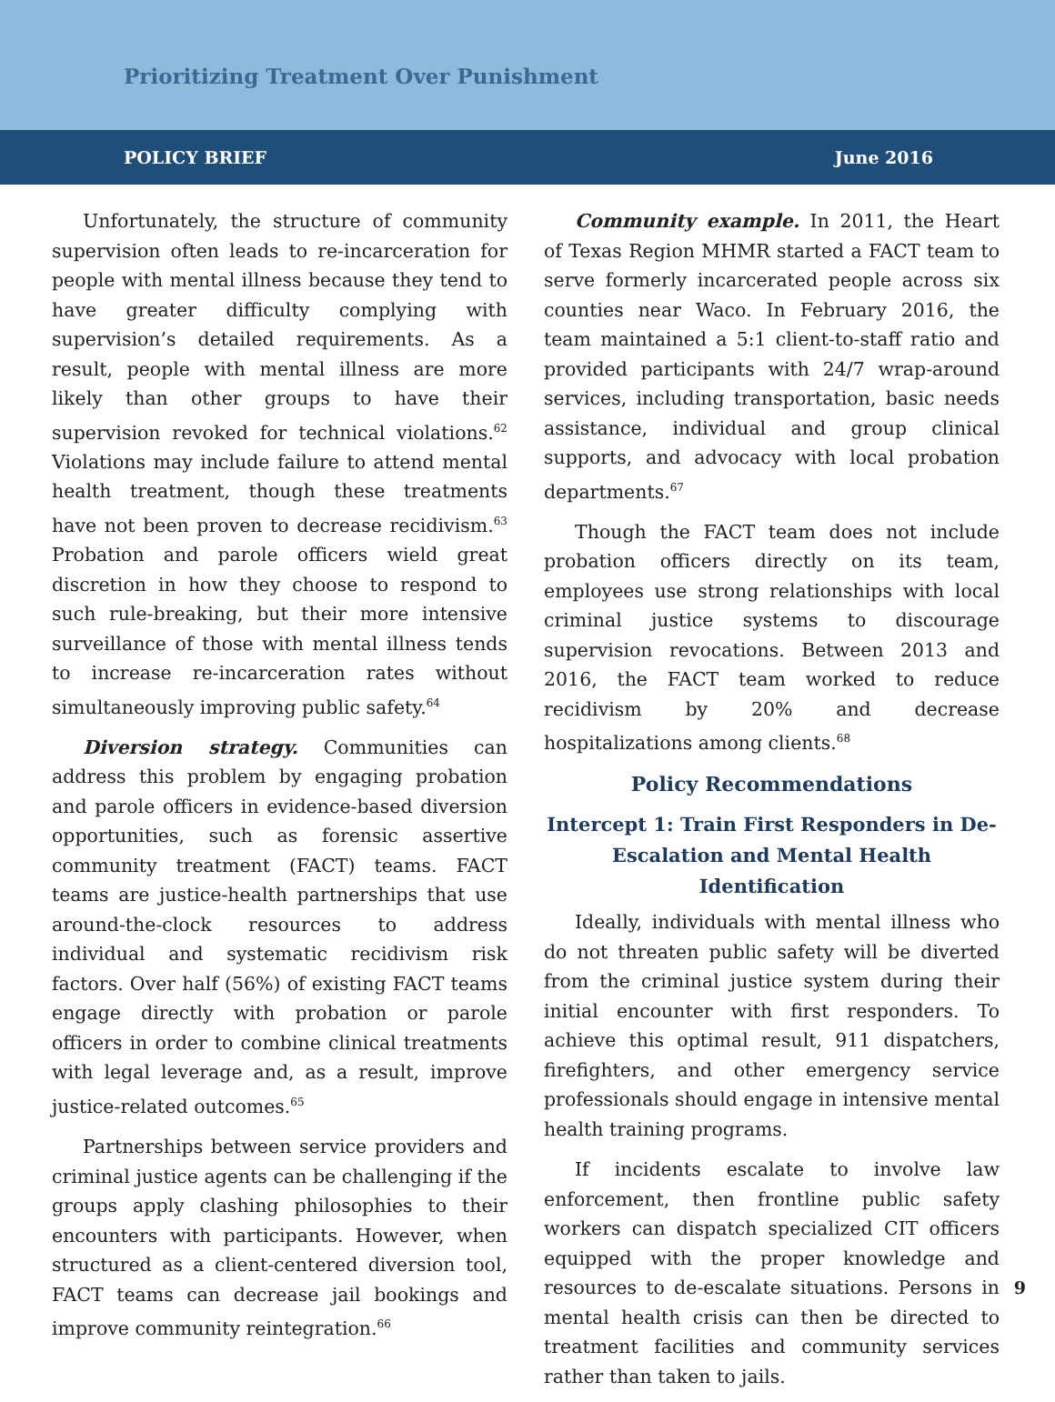Prioritizing Treatment Over Punishment
POLICY BRIEF June 2016
Unfortunately, the structure of community supervision often leads to re-incarceration for people with mental illness because they tend to have greater difficulty complying with supervision’s detailed requirements. As a result, people with mental illness are more likely than other groups to have their supervision revoked for technical violations.<sup>62</sup> Violations may include failure to attend mental health treatment, though these treatments have not been proven to decrease recidivism.<sup>63</sup> Probation and parole officers wield great discretion in how they choose to respond to such rule-breaking, but their more intensive surveillance of those with mental illness tends to increase re-incarceration rates without simultaneously improving public safety.<sup>64</sup>
Diversion strategy. Communities can address this problem by engaging probation and parole officers in evidence-based diversion opportunities, such as forensic assertive community treatment (FACT) teams. FACT teams are justice-health partnerships that use around-the-clock resources to address individual and systematic recidivism risk factors. Over half (56%) of existing FACT teams engage directly with probation or parole officers in order to combine clinical treatments with legal leverage and, as a result, improve justice-related outcomes.<sup>65</sup>
Partnerships between service providers and criminal justice agents can be challenging if the groups apply clashing philosophies to their encounters with participants. However, when structured as a client-centered diversion tool, FACT teams can decrease jail bookings and improve community reintegration.<sup>66</sup>
Community example. In 2011, the Heart of Texas Region MHMR started a FACT team to serve formerly incarcerated people across six counties near Waco. In February 2016, the team maintained a 5:1 client-to-staff ratio and provided participants with 24/7 wrap-around services, including transportation, basic needs assistance, individual and group clinical supports, and advocacy with local probation departments.<sup>67</sup>
Though the FACT team does not include probation officers directly on its team, employees use strong relationships with local criminal justice systems to discourage supervision revocations. Between 2013 and 2016, the FACT team worked to reduce recidivism by 20% and decrease hospitalizations among clients.<sup>68</sup>
Policy Recommendations
Intercept 1: Train First Responders in De-Escalation and Mental Health Identification
Ideally, individuals with mental illness who do not threaten public safety will be diverted from the criminal justice system during their initial encounter with first responders. To achieve this optimal result, 911 dispatchers, firefighters, and other emergency service professionals should engage in intensive mental health training programs.
If incidents escalate to involve law enforcement, then frontline public safety workers can dispatch specialized CIT officers equipped with the proper knowledge and resources to de-escalate situations. Persons in mental health crisis can then be directed to treatment facilities and community services rather than taken to jails.
9